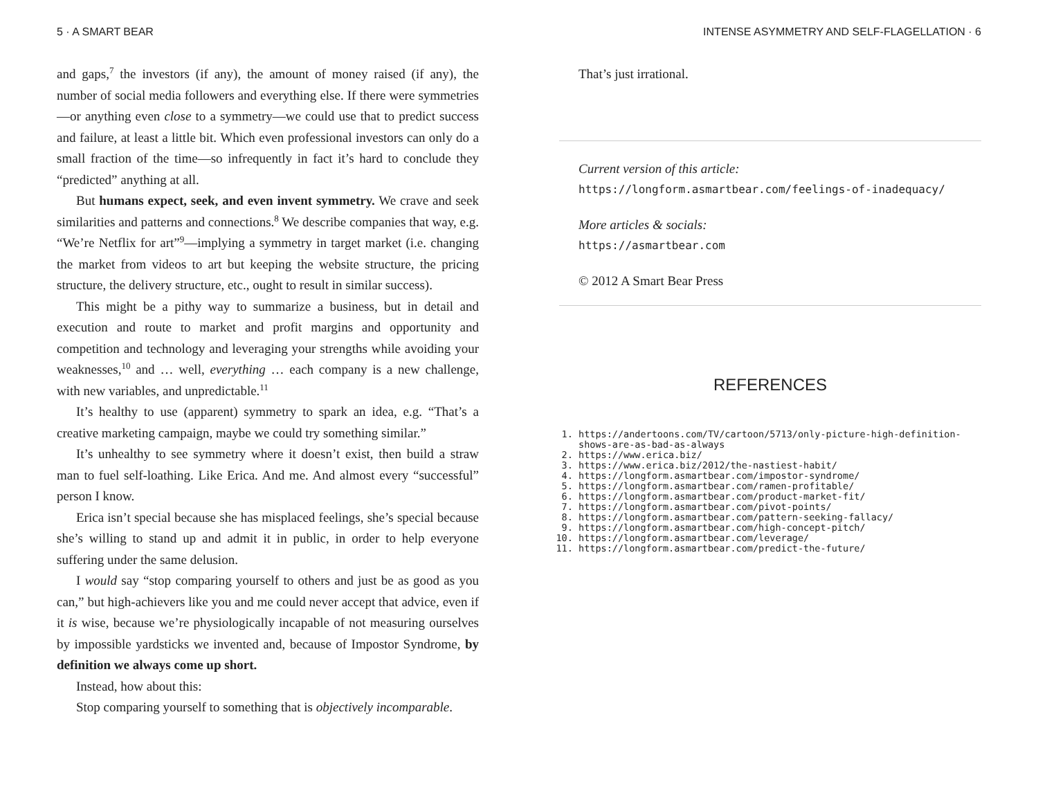5 · A SMART BEAR
and gaps,<sup>7</sup> the investors (if any), the amount of money raised (if any), the number of social media followers and everything else. If there were symmetries—or anything even close to a symmetry—we could use that to predict success and failure, at least a little bit. Which even professional investors can only do a small fraction of the time—so infrequently in fact it’s hard to conclude they “predicted” anything at all.
But humans expect, seek, and even invent symmetry. We crave and seek similarities and patterns and connections.<sup>8</sup> We describe companies that way, e.g. “We’re Netflix for art”<sup>9</sup>—implying a symmetry in target market (i.e. changing the market from videos to art but keeping the web­site structure, the pricing structure, the delivery structure, etc., ought to result in similar success).
This might be a pithy way to summarize a business, but in detail and execution and route to market and profit margins and opportunity and competition and technology and leveraging your strengths while avoid­ing your weaknesses,<sup>10</sup> and … well, everything … each company is a new challenge, with new variables, and unpredictable.<sup>11</sup>
It’s healthy to use (apparent) symmetry to spark an idea, e.g. “That’s a creative marketing campaign, maybe we could try something similar.”
It’s unhealthy to see symmetry where it doesn’t exist, then build a straw man to fuel self-loathing. Like Erica. And me. And almost every “successful” person I know.
Erica isn’t special because she has misplaced feelings, she’s special be­cause she’s willing to stand up and admit it in public, in order to help everyone suffering under the same delusion.
I would say “stop comparing yourself to others and just be as good as you can,” but high-achievers like you and me could never accept that advice, even if it is wise, because we’re physiologically incapable of not measuring ourselves by impossible yardsticks we invented and, because of Impostor Syndrome, by definition we always come up short.
Instead, how about this:
Stop comparing yourself to something that is objectively incomparable.
INTENSE ASYMMETRY AND SELF-FLAGELLATION · 6
That’s just irrational.
Current version of this article:
https://longform.asmartbear.com/feelings-of-inadequacy/
More articles & socials:
https://asmartbear.com
© 2012 A Smart Bear Press
REFERENCES
1. https://andertoons.com/TV/cartoon/5713/only-picture-high-definition-shows-are-as-bad-as-always
2. https://www.erica.biz/
3. https://www.erica.biz/2012/the-nastiest-habit/
4. https://longform.asmartbear.com/impostor-syndrome/
5. https://longform.asmartbear.com/ramen-profitable/
6. https://longform.asmartbear.com/product-market-fit/
7. https://longform.asmartbear.com/pivot-points/
8. https://longform.asmartbear.com/pattern-seeking-fallacy/
9. https://longform.asmartbear.com/high-concept-pitch/
10. https://longform.asmartbear.com/leverage/
11. https://longform.asmartbear.com/predict-the-future/